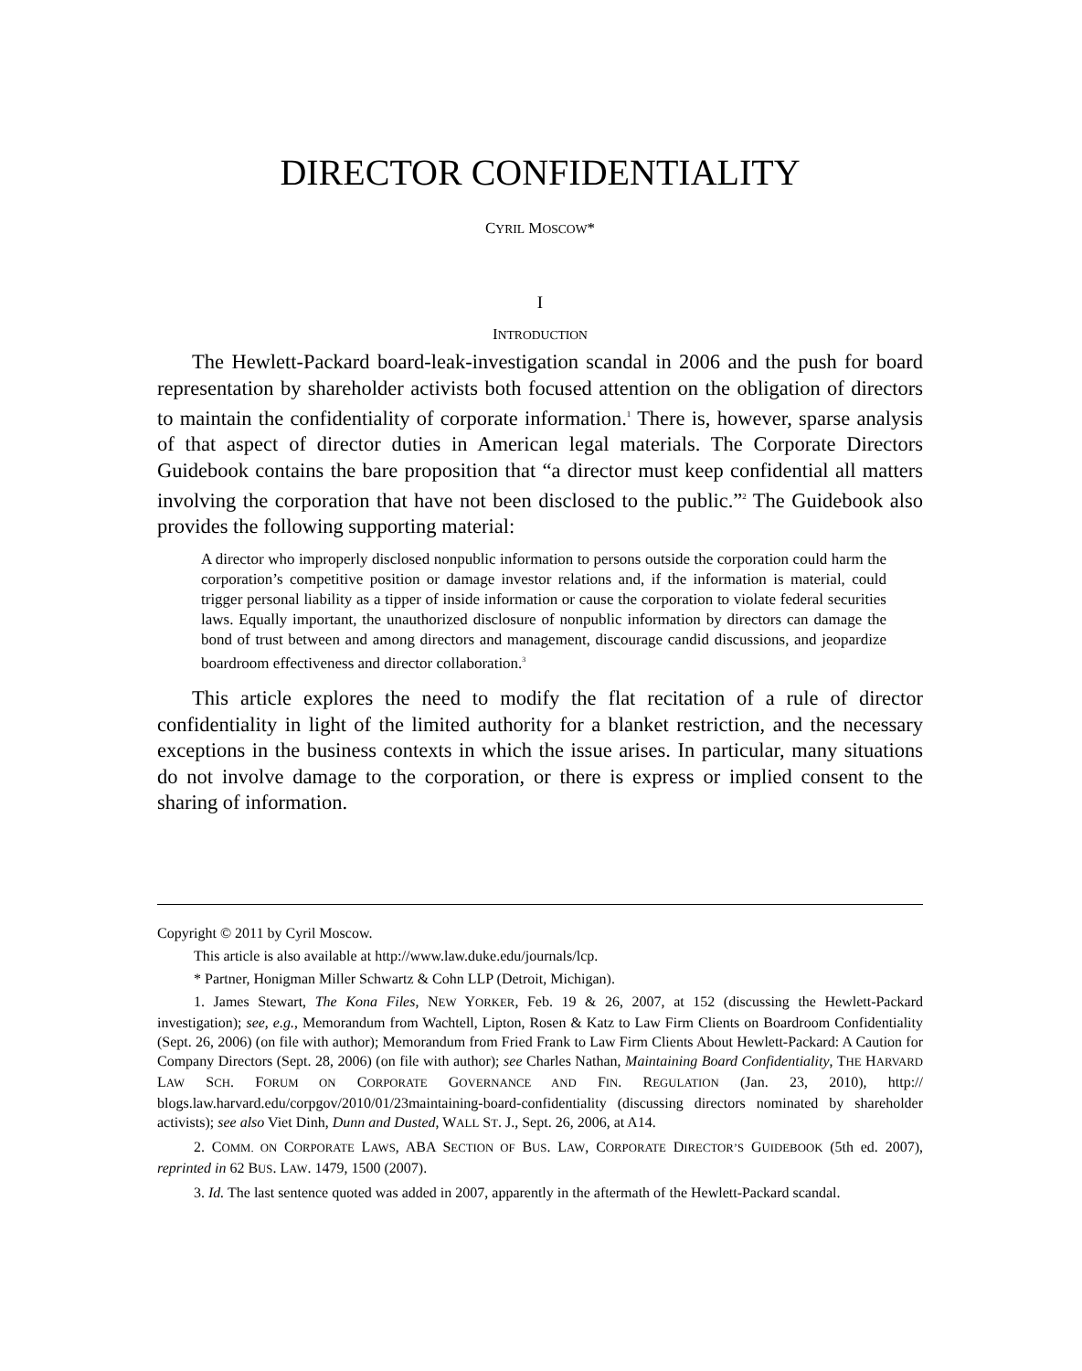DIRECTOR CONFIDENTIALITY
CYRIL MOSCOW*
I
INTRODUCTION
The Hewlett-Packard board-leak-investigation scandal in 2006 and the push for board representation by shareholder activists both focused attention on the obligation of directors to maintain the confidentiality of corporate information.<sup>1</sup> There is, however, sparse analysis of that aspect of director duties in American legal materials. The Corporate Directors Guidebook contains the bare proposition that “a director must keep confidential all matters involving the corporation that have not been disclosed to the public.”<sup>2</sup> The Guidebook also provides the following supporting material:
A director who improperly disclosed nonpublic information to persons outside the corporation could harm the corporation’s competitive position or damage investor relations and, if the information is material, could trigger personal liability as a tipper of inside information or cause the corporation to violate federal securities laws. Equally important, the unauthorized disclosure of nonpublic information by directors can damage the bond of trust between and among directors and management, discourage candid discussions, and jeopardize boardroom effectiveness and director collaboration.<sup>3</sup>
This article explores the need to modify the flat recitation of a rule of director confidentiality in light of the limited authority for a blanket restriction, and the necessary exceptions in the business contexts in which the issue arises. In particular, many situations do not involve damage to the corporation, or there is express or implied consent to the sharing of information.
Copyright © 2011 by Cyril Moscow.
This article is also available at http://www.law.duke.edu/journals/lcp.
* Partner, Honigman Miller Schwartz & Cohn LLP (Detroit, Michigan).
1. James Stewart, The Kona Files, NEW YORKER, Feb. 19 & 26, 2007, at 152 (discussing the Hewlett-Packard investigation); see, e.g., Memorandum from Wachtell, Lipton, Rosen & Katz to Law Firm Clients on Boardroom Confidentiality (Sept. 26, 2006) (on file with author); Memorandum from Fried Frank to Law Firm Clients About Hewlett-Packard: A Caution for Company Directors (Sept. 28, 2006) (on file with author); see Charles Nathan, Maintaining Board Confidentiality, THE HARVARD LAW SCH. FORUM ON CORPORATE GOVERNANCE AND FIN. REGULATION (Jan. 23, 2010), http:// blogs.law.harvard.edu/corpgov/2010/01/23maintaining-board-confidentiality (discussing directors nominated by shareholder activists); see also Viet Dinh, Dunn and Dusted, WALL ST. J., Sept. 26, 2006, at A14.
2. COMM. ON CORPORATE LAWS, ABA SECTION OF BUS. LAW, CORPORATE DIRECTOR’S GUIDEBOOK (5th ed. 2007), reprinted in 62 BUS. LAW. 1479, 1500 (2007).
3. Id. The last sentence quoted was added in 2007, apparently in the aftermath of the Hewlett-Packard scandal.